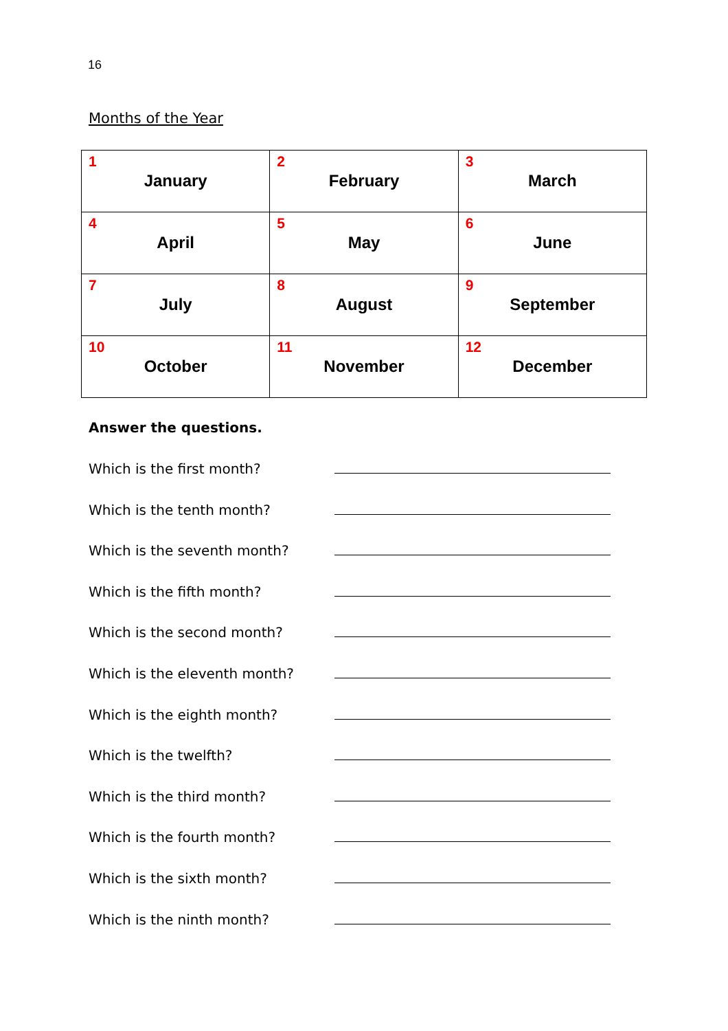16
Months of the Year
| 1 January | 2 February | 3 March |
| 4 April | 5 May | 6 June |
| 7 July | 8 August | 9 September |
| 10 October | 11 November | 12 December |
Answer the questions.
Which is the first month?
Which is the tenth month?
Which is the seventh month?
Which is the fifth month?
Which is the second month?
Which is the eleventh month?
Which is the eighth month?
Which is the twelfth?
Which is the third month?
Which is the fourth month?
Which is the sixth month?
Which is the ninth month?